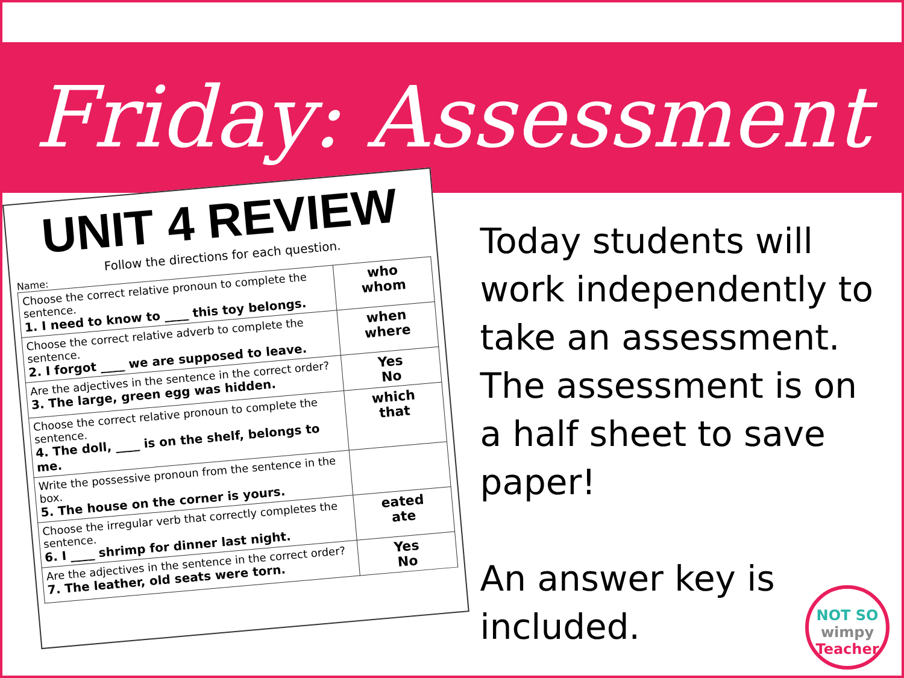Friday: Assessment
UNIT 4 REVIEW
Follow the directions for each question.
Name:
| Choose the correct relative pronoun to complete the sentence. 1. I need to know to ____ this toy belongs. | who whom |
| Choose the correct relative adverb to complete the sentence. 2. I forgot ____ we are supposed to leave. | when where |
| Are the adjectives in the sentence in the correct order? 3. The large, green egg was hidden. | Yes No |
| Choose the correct relative pronoun to complete the sentence. 4. The doll, ____ is on the shelf, belongs to me. | which that |
| Write the possessive pronoun from the sentence in the box. 5. The house on the corner is yours. | |
| Choose the irregular verb that correctly completes the sentence. 6. I ____ shrimp for dinner last night. | eated ate |
| Are the adjectives in the sentence in the correct order? 7. The leather, old seats were torn. | Yes No |
Today students will work independently to take an assessment. The assessment is on a half sheet to save paper!
An answer key is included.
NOT SO
wimpy
Teacher